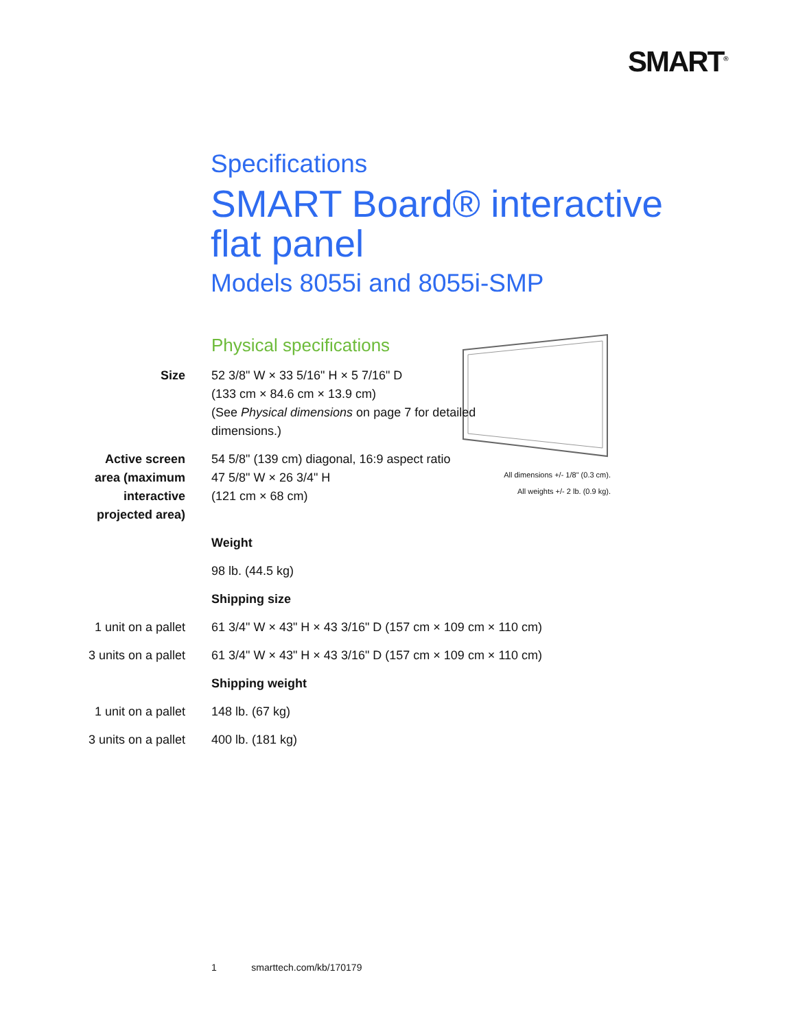SMART<sup>®</sup>
Specifications
SMART Board® interactive
flat panel
Models 8055i and 8055i-SMP
Physical specifications
All dimensions +/- 1/8" (0.3 cm).
All weights +/- 2 lb. (0.9 kg).
| Size | 52 3/8" W × 33 5/16" H × 5 7/16" D (133 cm × 84.6 cm × 13.9 cm) (See Physical dimensions on page 7 for detailed dimensions.) |
| Active screen area (maximum interactive projected area) | 54 5/8" (139 cm) diagonal, 16:9 aspect ratio 47 5/8" W × 26 3/4" H (121 cm × 68 cm) |
| | Weight |
| | 98 lb. (44.5 kg) |
| | Shipping size |
| 1 unit on a pallet | 61 3/4" W × 43" H × 43 3/16" D (157 cm × 109 cm × 110 cm) |
| 3 units on a pallet | 61 3/4" W × 43" H × 43 3/16" D (157 cm × 109 cm × 110 cm) |
| | Shipping weight |
| 1 unit on a pallet | 148 lb. (67 kg) |
| 3 units on a pallet | 400 lb. (181 kg) |
1 smarttech.com/kb/170179